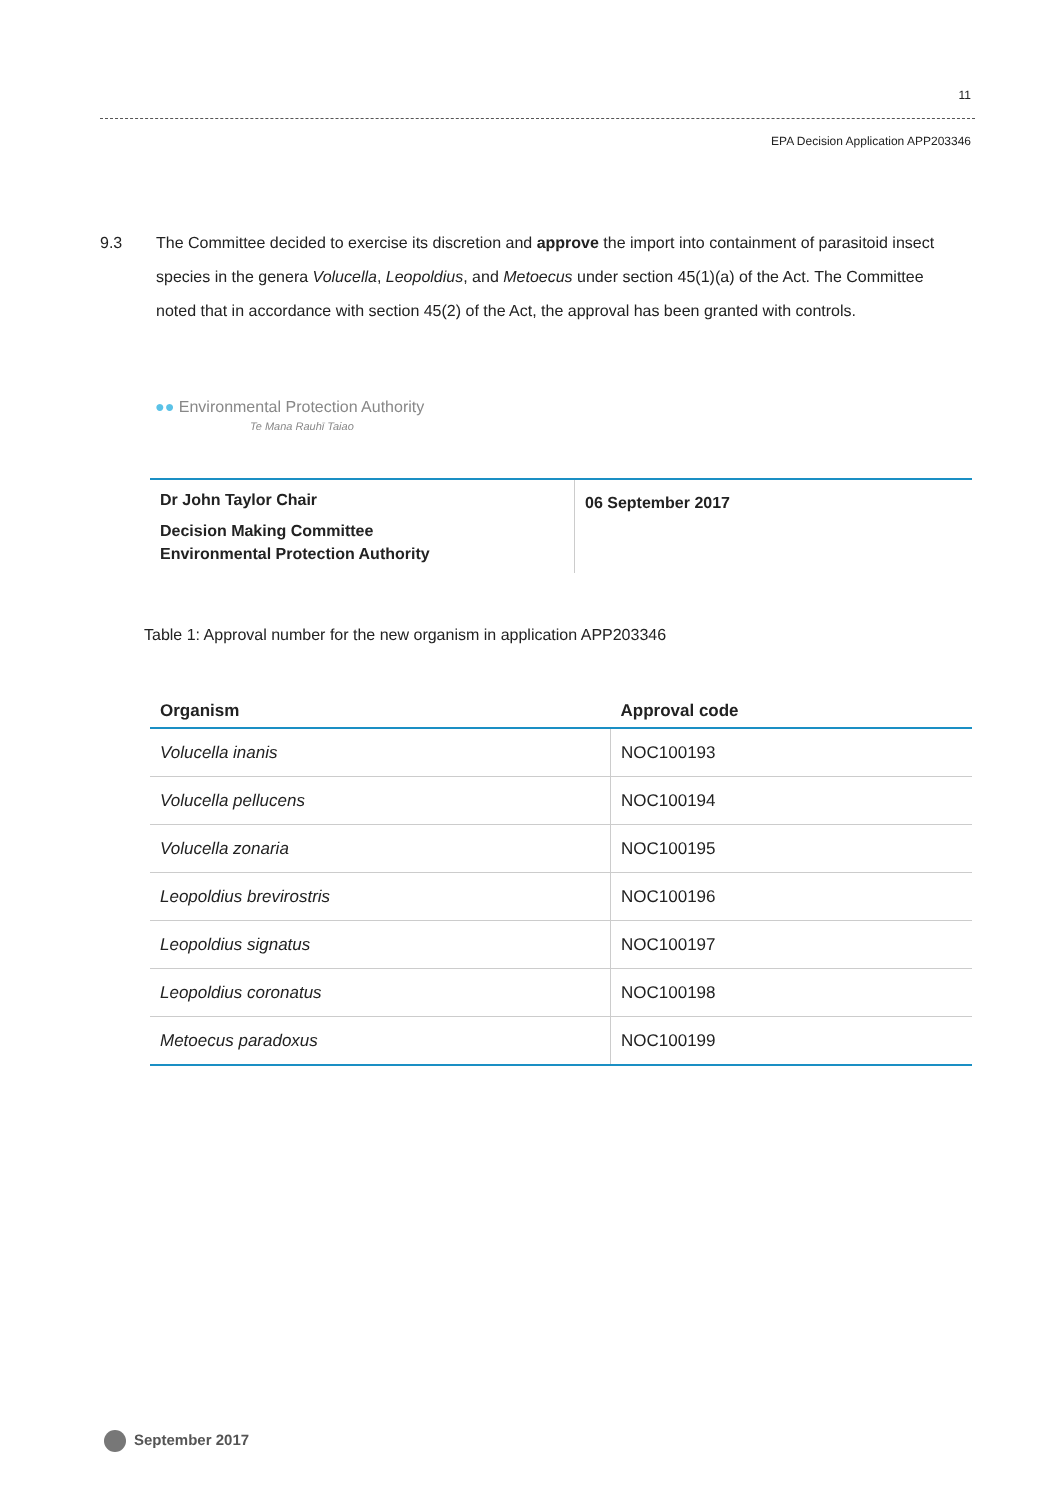11
EPA Decision Application APP203346
9.3 The Committee decided to exercise its discretion and approve the import into containment of parasitoid insect species in the genera Volucella, Leopoldius, and Metoecus under section 45(1)(a) of the Act. The Committee noted that in accordance with section 45(2) of the Act, the approval has been granted with controls.
●● Environmental Protection Authority
Te Mana Rauhī Taiao
Dr John Taylor Chair
Decision Making Committee
Environmental Protection Authority
06 September 2017
Table 1: Approval number for the new organism in application APP203346
| Organism | Approval code |
| --- | --- |
| Volucella inanis | NOC100193 |
| Volucella pellucens | NOC100194 |
| Volucella zonaria | NOC100195 |
| Leopoldius brevirostris | NOC100196 |
| Leopoldius signatus | NOC100197 |
| Leopoldius coronatus | NOC100198 |
| Metoecus paradoxus | NOC100199 |
September 2017